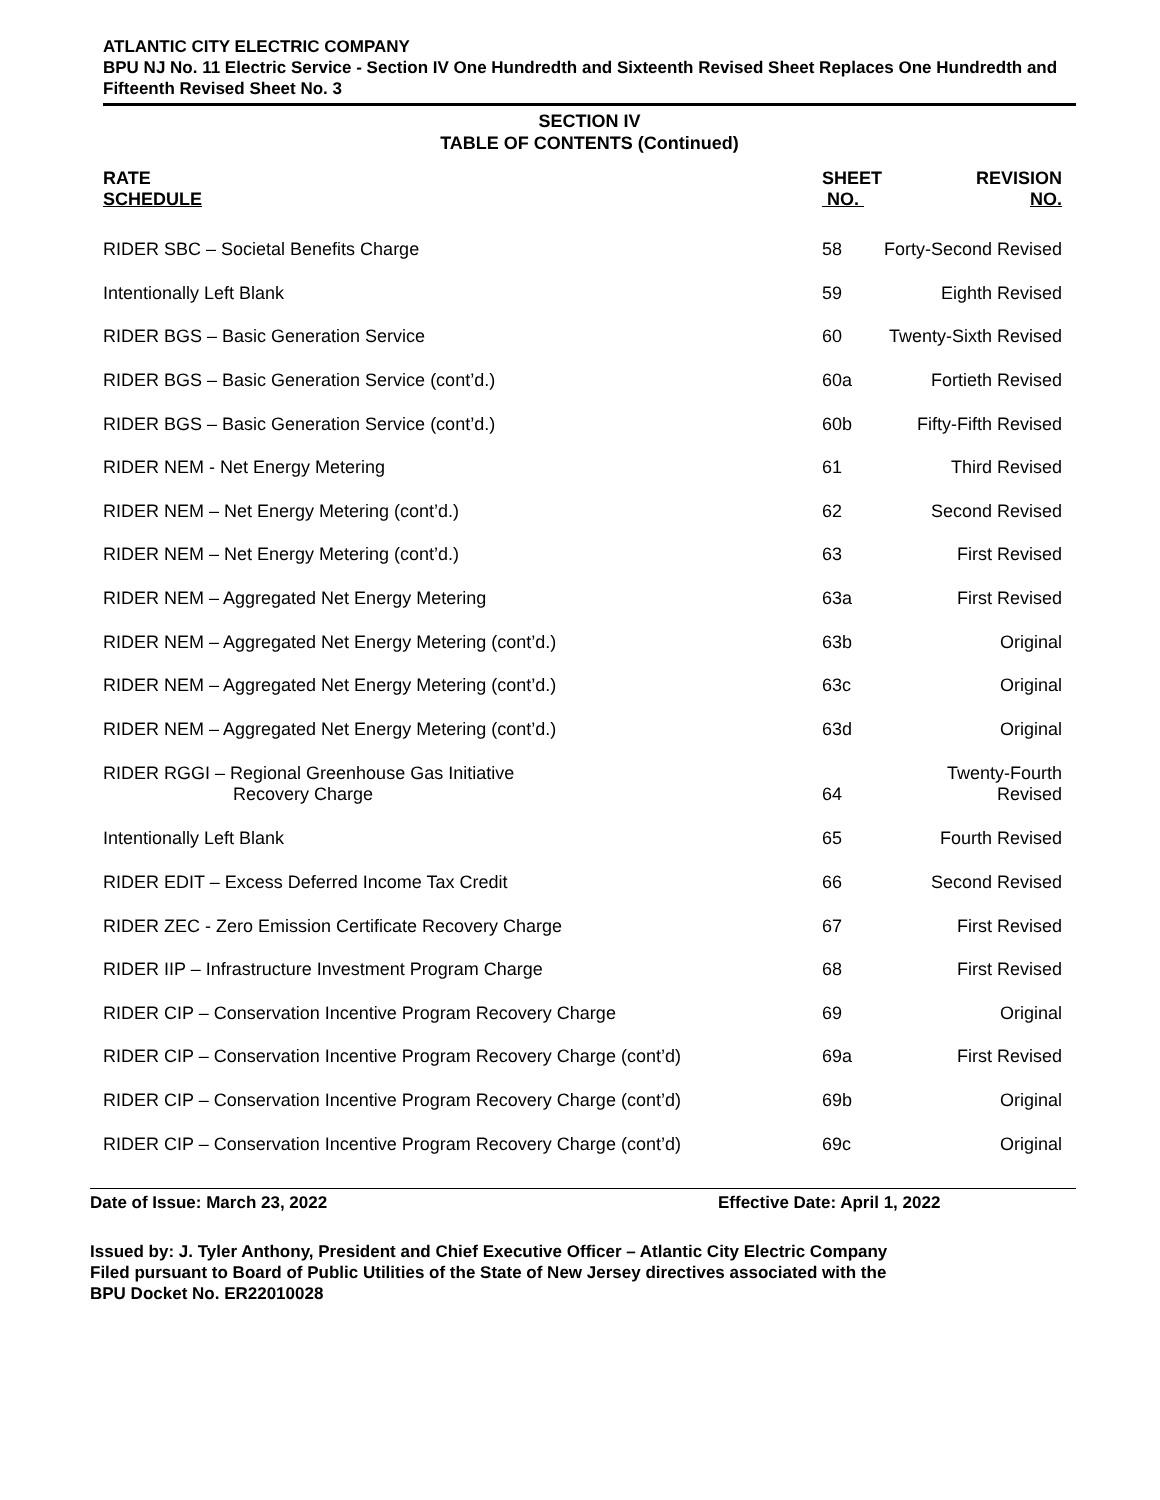ATLANTIC CITY ELECTRIC COMPANY
BPU NJ No. 11 Electric Service - Section IV One Hundredth and Sixteenth Revised Sheet Replaces One Hundredth and Fifteenth Revised Sheet No. 3
SECTION IV
TABLE OF CONTENTS (Continued)
| RATE SCHEDULE | SHEET NO. | REVISION NO. |
| --- | --- | --- |
| RIDER SBC – Societal Benefits Charge | 58 | Forty-Second Revised |
| Intentionally Left Blank | 59 | Eighth Revised |
| RIDER BGS – Basic Generation Service | 60 | Twenty-Sixth Revised |
| RIDER BGS – Basic Generation Service (cont’d.) | 60a | Fortieth Revised |
| RIDER BGS – Basic Generation Service (cont’d.) | 60b | Fifty-Fifth Revised |
| RIDER NEM - Net Energy Metering | 61 | Third Revised |
| RIDER NEM – Net Energy Metering (cont’d.) | 62 | Second Revised |
| RIDER NEM – Net Energy Metering (cont’d.) | 63 | First Revised |
| RIDER NEM – Aggregated Net Energy Metering | 63a | First Revised |
| RIDER NEM – Aggregated Net Energy Metering (cont’d.) | 63b | Original |
| RIDER NEM – Aggregated Net Energy Metering (cont’d.) | 63c | Original |
| RIDER NEM – Aggregated Net Energy Metering (cont’d.) | 63d | Original |
| RIDER RGGI – Regional Greenhouse Gas Initiative Recovery Charge | 64 | Twenty-Fourth Revised |
| Intentionally Left Blank | 65 | Fourth Revised |
| RIDER EDIT – Excess Deferred Income Tax Credit | 66 | Second Revised |
| RIDER ZEC - Zero Emission Certificate Recovery Charge | 67 | First Revised |
| RIDER IIP – Infrastructure Investment Program Charge | 68 | First Revised |
| RIDER CIP – Conservation Incentive Program Recovery Charge | 69 | Original |
| RIDER CIP – Conservation Incentive Program Recovery Charge (cont’d) | 69a | First Revised |
| RIDER CIP – Conservation Incentive Program Recovery Charge (cont’d) | 69b | Original |
| RIDER CIP – Conservation Incentive Program Recovery Charge (cont’d) | 69c | Original |
Date of Issue: March 23, 2022 Effective Date: April 1, 2022
Issued by: J. Tyler Anthony, President and Chief Executive Officer – Atlantic City Electric Company
Filed pursuant to Board of Public Utilities of the State of New Jersey directives associated with the
BPU Docket No. ER22010028